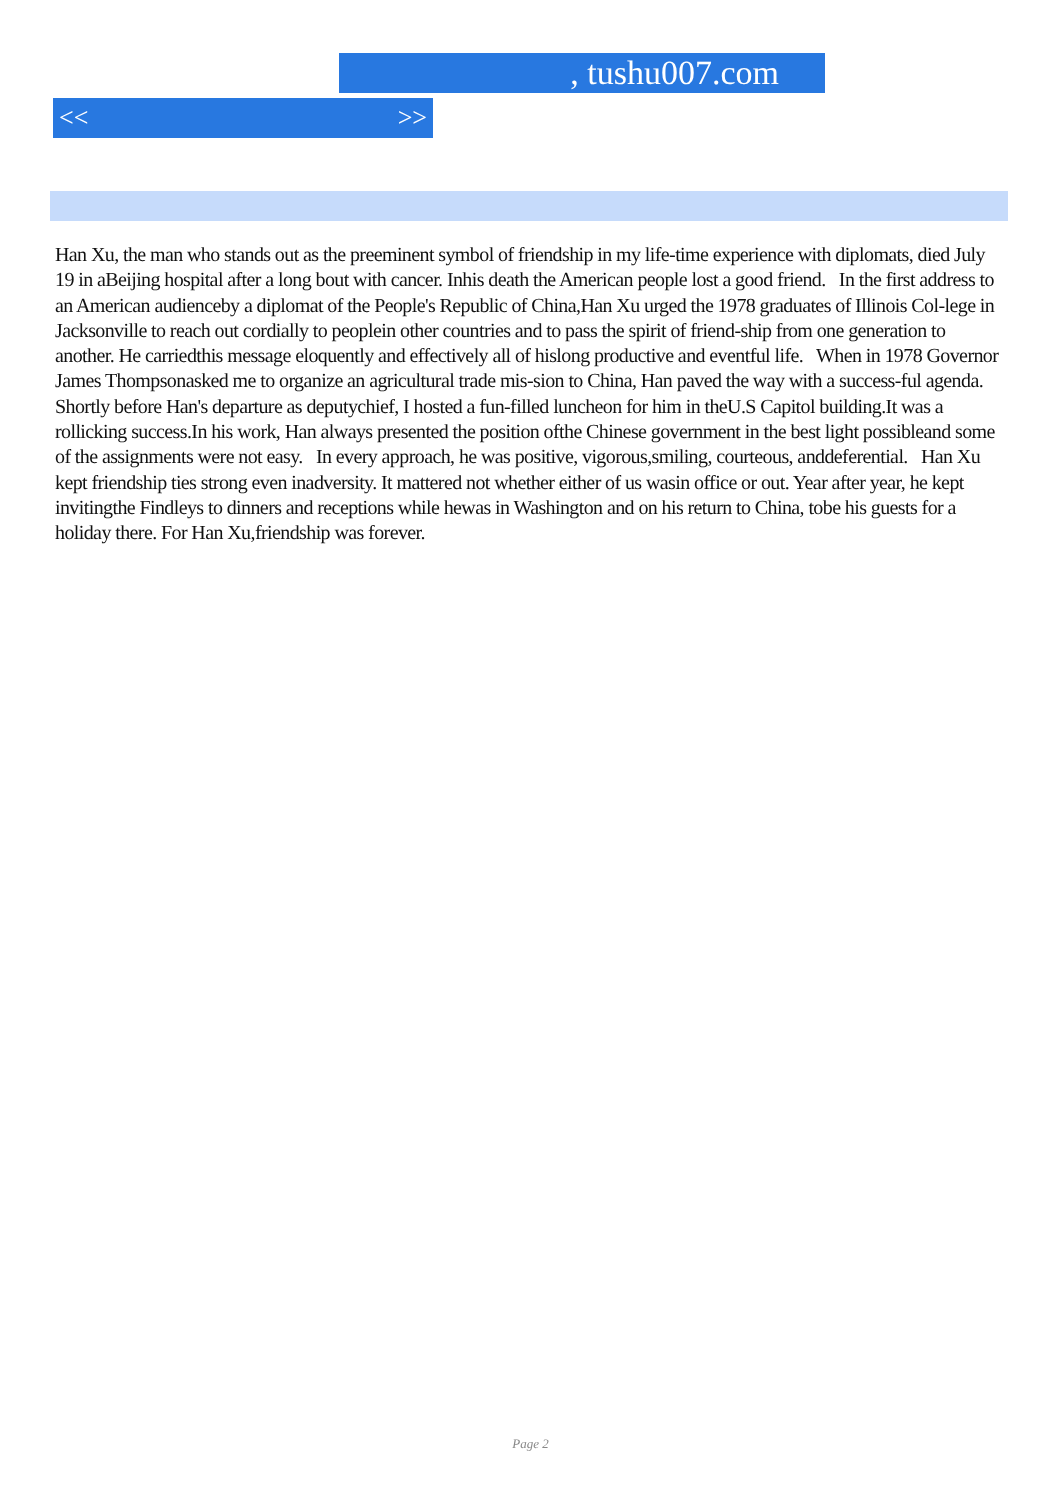, tushu007.com
<< >>
Han Xu, the man who stands out as the preeminent symbol of friendship in my life-time experience with diplomats, died July 19 in aBeijing hospital after a long bout with cancer. Inhis death the American people lost a good friend. In the first address to an American audienceby a diplomat of the People's Republic of China,Han Xu urged the 1978 graduates of Illinois Col-lege in Jacksonville to reach out cordially to peoplein other countries and to pass the spirit of friend-ship from one generation to another. He carriedthis message eloquently and effectively all of hislong productive and eventful life. When in 1978 Governor James Thompsonasked me to organize an agricultural trade mis-sion to China, Han paved the way with a success-ful agenda. Shortly before Han's departure as deputychief, I hosted a fun-filled luncheon for him in theU.S Capitol building.It was a rollicking success.In his work, Han always presented the position ofthe Chinese government in the best light possibleand some of the assignments were not easy. In every approach, he was positive, vigorous,smiling, courteous, anddeferential. Han Xu kept friendship ties strong even inadversity. It mattered not whether either of us wasin office or out. Year after year, he kept invitingthe Findleys to dinners and receptions while hewas in Washington and on his return to China, tobe his guests for a holiday there. For Han Xu,friendship was forever.
Page 2